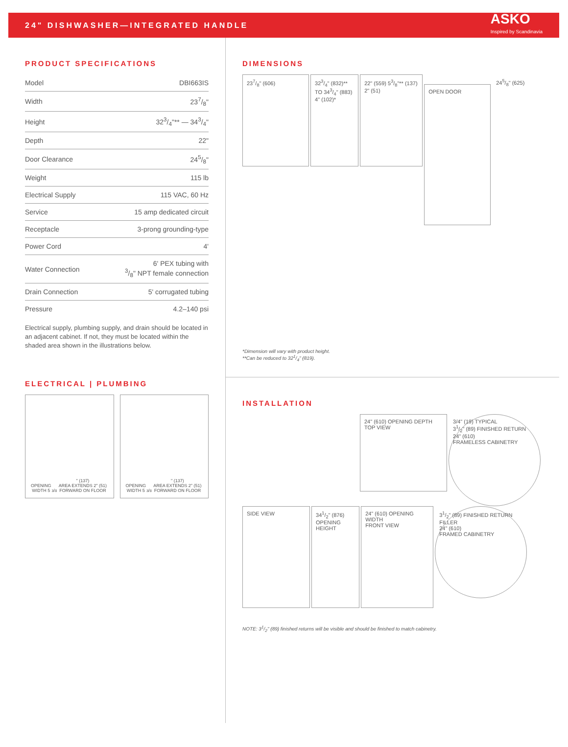24" DISHWASHER—INTEGRATED HANDLE
ASKO
Inspired by Scandinavia
PRODUCT SPECIFICATIONS
| Model | DBI663IS |
| Width | 237/8" |
| Height | 323/4"** — 343/4" |
| Depth | 22" |
| Door Clearance | 245/8" |
| Weight | 115 lb |
| Electrical Supply | 115 VAC, 60 Hz |
| Service | 15 amp dedicated circuit |
| Receptacle | 3-prong grounding-type |
| Power Cord | 4' |
| Water Connection | 6' PEX tubing with 3/8" NPT female connection |
| Drain Connection | 5' corrugated tubing |
| Pressure | 4.2–140 psi |
Electrical supply, plumbing supply, and drain should be located in an adjacent cabinet. If not, they must be located within the shaded area shown in the illustrations below.
ELECTRICAL | PLUMBING
OPENING WIDTH 53/8" (137)
AREA EXTENDS 2" (51) FORWARD ON FLOOR
OPENING WIDTH 53/8" (137)
AREA EXTENDS 2" (51) FORWARD ON FLOOR
DIMENSIONS
237/8" (606)
323/4" (832)** TO 343/4" (883) 4" (102)*
22" (559) 53/8"** (137) 2" (51)
OPEN DOOR
245/8" (625)
*Dimension will vary with product height.
**Can be reduced to 321/4" (819).
INSTALLATION
24" (610) OPENING DEPTH
TOP VIEW
3/4" (19) TYPICAL
31/2" (89) FINISHED RETURN
24" (610)
FRAMELESS CABINETRY
SIDE VIEW
341/2" (876) OPENING HEIGHT
24" (610) OPENING WIDTH
FRONT VIEW
31/2" (89) FINISHED RETURN
FILLER
24" (610)
FRAMED CABINETRY
NOTE: 31/2" (89) finished returns will be visible and should be finished to match cabinetry.